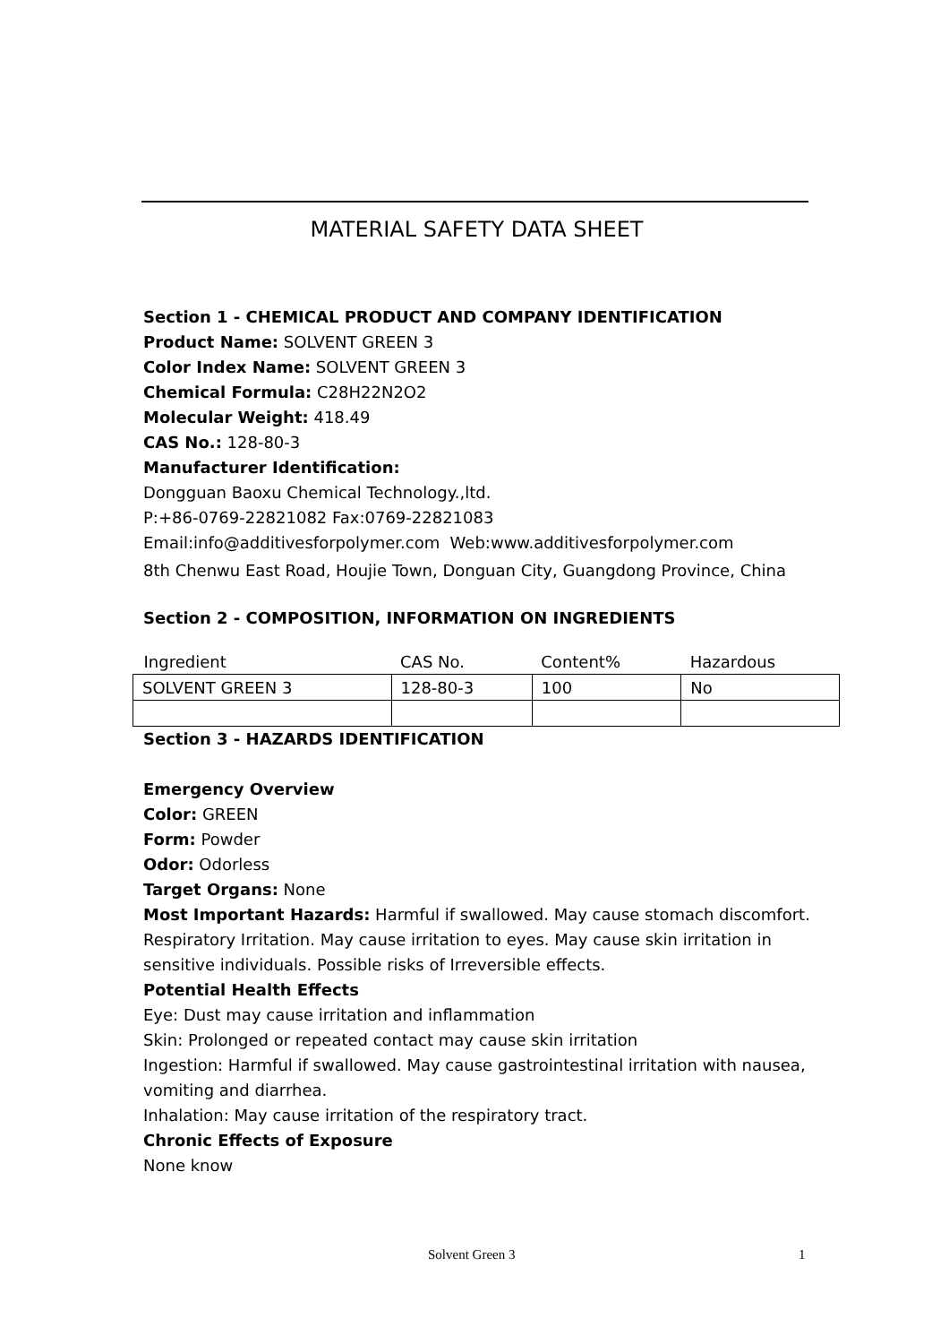MATERIAL SAFETY DATA SHEET
Section 1 - CHEMICAL PRODUCT AND COMPANY IDENTIFICATION
Product Name: SOLVENT GREEN 3
Color Index Name: SOLVENT GREEN 3
Chemical Formula: C28H22N2O2
Molecular Weight: 418.49
CAS No.: 128-80-3
Manufacturer Identification:
Dongguan Baoxu Chemical Technology.,ltd.
P:+86-0769-22821082 Fax:0769-22821083
Email:info@additivesforpolymer.com Web:www.additivesforpolymer.com
8th Chenwu East Road, Houjie Town, Donguan City, Guangdong Province, China
Section 2 - COMPOSITION, INFORMATION ON INGREDIENTS
| Ingredient | CAS No. | Content% | Hazardous |
| SOLVENT GREEN 3 | 128-80-3 | 100 | No |
Section 3 - HAZARDS IDENTIFICATION
Emergency Overview
Color: GREEN
Form: Powder
Odor: Odorless
Target Organs: None
Most Important Hazards: Harmful if swallowed. May cause stomach discomfort. Respiratory Irritation. May cause irritation to eyes. May cause skin irritation in sensitive individuals. Possible risks of Irreversible effects.
Potential Health Effects
Eye: Dust may cause irritation and inflammation
Skin: Prolonged or repeated contact may cause skin irritation
Ingestion: Harmful if swallowed. May cause gastrointestinal irritation with nausea, vomiting and diarrhea.
Inhalation: May cause irritation of the respiratory tract.
Chronic Effects of Exposure
None know
Solvent Green 3 1